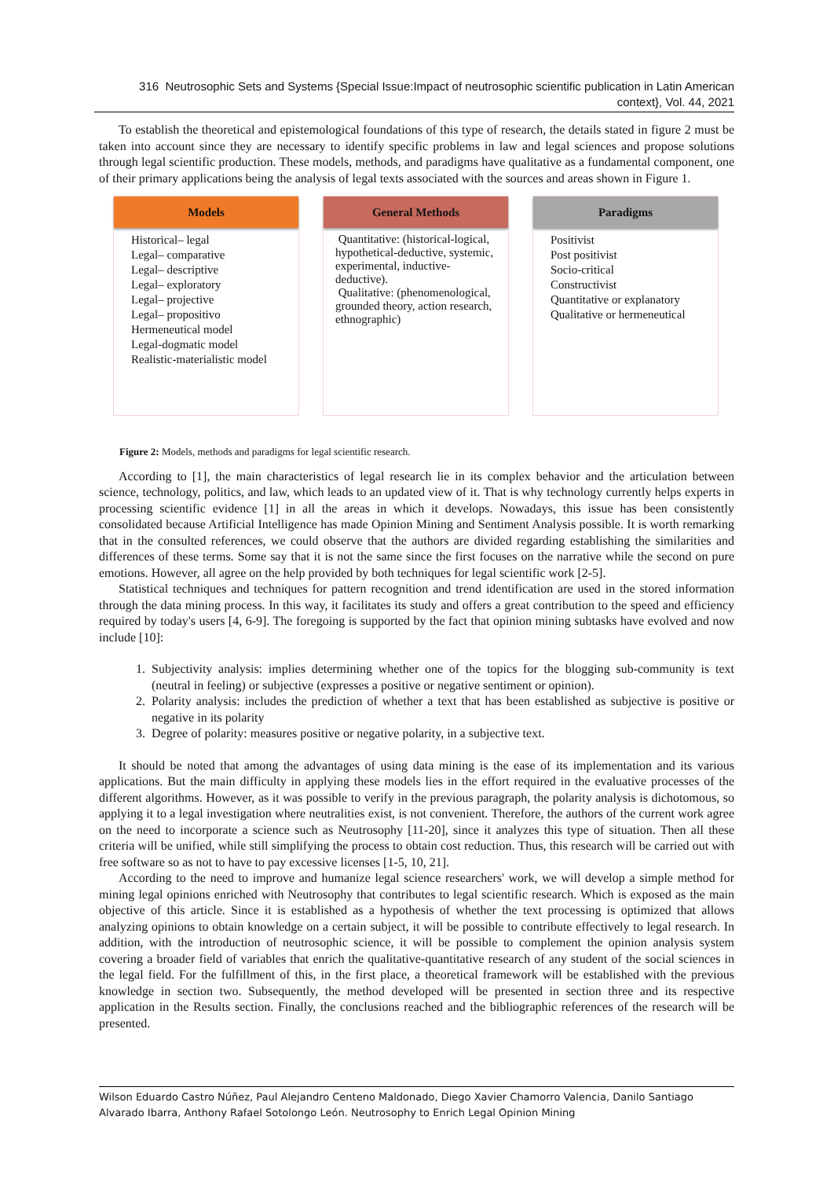316 Neutrosophic Sets and Systems {Special Issue:Impact of neutrosophic scientific publication in Latin American context}, Vol. 44, 2021
To establish the theoretical and epistemological foundations of this type of research, the details stated in figure 2 must be taken into account since they are necessary to identify specific problems in law and legal sciences and propose solutions through legal scientific production. These models, methods, and paradigms have qualitative as a fundamental component, one of their primary applications being the analysis of legal texts associated with the sources and areas shown in Figure 1.
Models
Historical– legal
Legal– comparative
Legal– descriptive
Legal– exploratory
Legal– projective
Legal– propositivo
Hermeneutical model
Legal-dogmatic model
Realistic-materialistic model
General Methods
Quantitative: (historical-logical, hypothetical-deductive, systemic, experimental, inductive-deductive).
Qualitative: (phenomenological, grounded theory, action research, ethnographic)
Paradigms
Positivist
Post positivist
Socio-critical
Constructivist
Quantitative or explanatory
Qualitative or hermeneutical
Figure 2: Models, methods and paradigms for legal scientific research.
According to [1], the main characteristics of legal research lie in its complex behavior and the articulation between science, technology, politics, and law, which leads to an updated view of it. That is why technology currently helps experts in processing scientific evidence [1] in all the areas in which it develops. Nowadays, this issue has been consistently consolidated because Artificial Intelligence has made Opinion Mining and Sentiment Analysis possible. It is worth remarking that in the consulted references, we could observe that the authors are divided regarding establishing the similarities and differences of these terms. Some say that it is not the same since the first focuses on the narrative while the second on pure emotions. However, all agree on the help provided by both techniques for legal scientific work [2-5].
Statistical techniques and techniques for pattern recognition and trend identification are used in the stored information through the data mining process. In this way, it facilitates its study and offers a great contribution to the speed and efficiency required by today's users [4, 6-9]. The foregoing is supported by the fact that opinion mining subtasks have evolved and now include [10]:
1. Subjectivity analysis: implies determining whether one of the topics for the blogging sub-community is text (neutral in feeling) or subjective (expresses a positive or negative sentiment or opinion).
2. Polarity analysis: includes the prediction of whether a text that has been established as subjective is positive or negative in its polarity
3. Degree of polarity: measures positive or negative polarity, in a subjective text.
It should be noted that among the advantages of using data mining is the ease of its implementation and its various applications. But the main difficulty in applying these models lies in the effort required in the evaluative processes of the different algorithms. However, as it was possible to verify in the previous paragraph, the polarity analysis is dichotomous, so applying it to a legal investigation where neutralities exist, is not convenient. Therefore, the authors of the current work agree on the need to incorporate a science such as Neutrosophy [11-20], since it analyzes this type of situation. Then all these criteria will be unified, while still simplifying the process to obtain cost reduction. Thus, this research will be carried out with free software so as not to have to pay excessive licenses [1-5, 10, 21].
According to the need to improve and humanize legal science researchers' work, we will develop a simple method for mining legal opinions enriched with Neutrosophy that contributes to legal scientific research. Which is exposed as the main objective of this article. Since it is established as a hypothesis of whether the text processing is optimized that allows analyzing opinions to obtain knowledge on a certain subject, it will be possible to contribute effectively to legal research. In addition, with the introduction of neutrosophic science, it will be possible to complement the opinion analysis system covering a broader field of variables that enrich the qualitative-quantitative research of any student of the social sciences in the legal field. For the fulfillment of this, in the first place, a theoretical framework will be established with the previous knowledge in section two. Subsequently, the method developed will be presented in section three and its respective application in the Results section. Finally, the conclusions reached and the bibliographic references of the research will be presented.
Wilson Eduardo Castro Núñez, Paul Alejandro Centeno Maldonado, Diego Xavier Chamorro Valencia, Danilo Santiago Alvarado Ibarra, Anthony Rafael Sotolongo León. Neutrosophy to Enrich Legal Opinion Mining